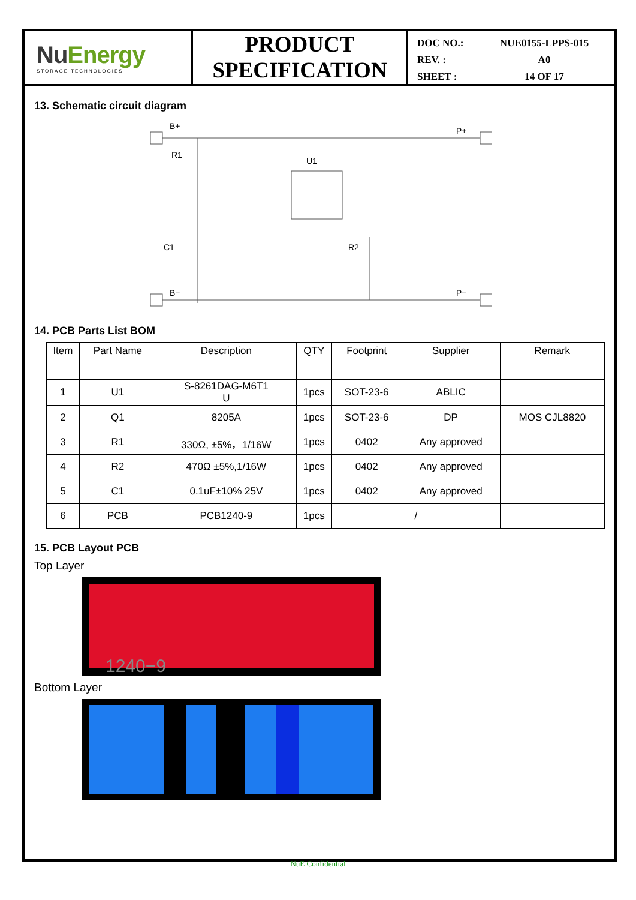NuEnergy
STORAGE TECHNOLOGIES
PRODUCT
SPECIFICATION
DOC NO.: NUE0155-LPPS-015
REV. : A0
SHEET : 14 OF 17
13. Schematic circuit diagram
B+
P+
R1
U1
C1
R2
B−
P−
14. PCB Parts List BOM
| Item | Part Name | Description | QTY | Footprint | Supplier | Remark |
| --- | --- | --- | --- | --- | --- | --- |
| 1 | U1 | S-8261DAG-M6T1 U | 1pcs | SOT-23-6 | ABLIC | |
| 2 | Q1 | 8205A | 1pcs | SOT-23-6 | DP | MOS CJL8820 |
| 3 | R1 | 330Ω, ±5%，1/16W | 1pcs | 0402 | Any approved | |
| 4 | R2 | 470Ω ±5%,1/16W | 1pcs | 0402 | Any approved | |
| 5 | C1 | 0.1uF±10% 25V | 1pcs | 0402 | Any approved | |
| 6 | PCB | PCB1240-9 | 1pcs | / | | |
15. PCB Layout PCB
Top Layer
1240−9
Bottom Layer
NuE Confidential